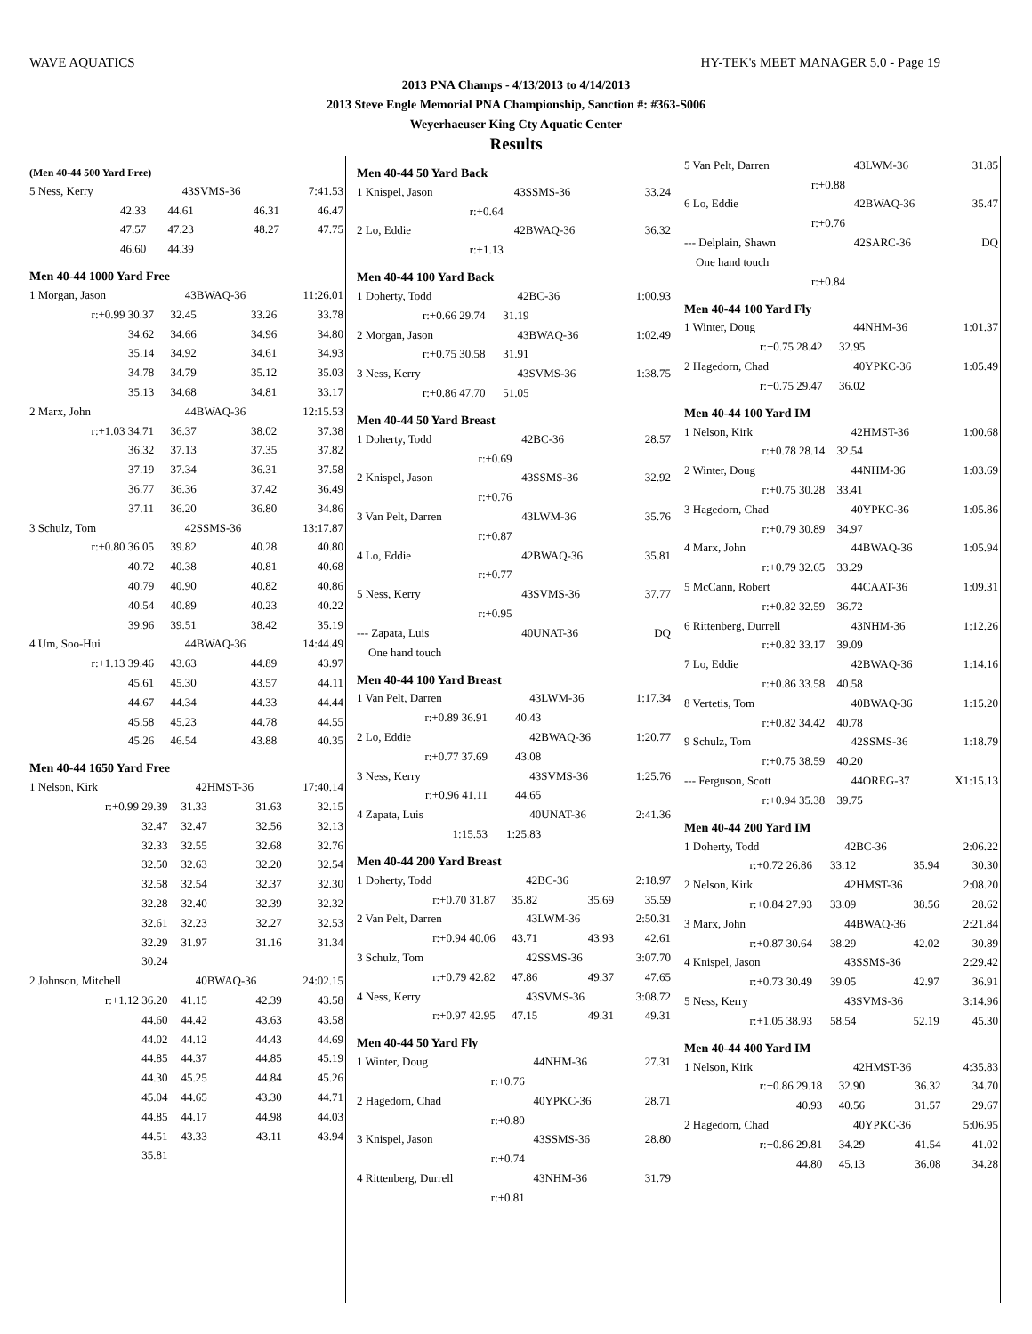WAVE AQUATICS HY-TEK's MEET MANAGER 5.0 - Page 19
2013 PNA Champs - 4/13/2013 to 4/14/2013
2013 Steve Engle Memorial PNA Championship, Sanction #: #363-S006
Weyerhaeuser King Cty Aquatic Center
Results
(Men 40-44 500 Yard Free)
| 5 Ness, Kerry | 43 | SVMS-36 | 7:41.53 |
| 42.33 | 44.61 | 46.31 | 46.47 |
| 47.57 | 47.23 | 48.27 | 47.75 |
| 46.60 | 44.39 | | |
Men 40-44 1000 Yard Free
| 1 Morgan, Jason | 43 | BWAQ-36 | 11:26.01 |
| r:+0.99 30.37 | 32.45 | 33.26 | 33.78 |
| 34.62 | 34.66 | 34.96 | 34.80 |
| 35.14 | 34.92 | 34.61 | 34.93 |
| 34.78 | 34.79 | 35.12 | 35.03 |
| 35.13 | 34.68 | 34.81 | 33.17 |
| 2 Marx, John | 44 | BWAQ-36 | 12:15.53 |
| r:+1.03 34.71 | 36.37 | 38.02 | 37.38 |
| 36.32 | 37.13 | 37.35 | 37.82 |
| 37.19 | 37.34 | 36.31 | 37.58 |
| 36.77 | 36.36 | 37.42 | 36.49 |
| 37.11 | 36.20 | 36.80 | 34.86 |
| 3 Schulz, Tom | 42 | SSMS-36 | 13:17.87 |
| r:+0.80 36.05 | 39.82 | 40.28 | 40.80 |
| 40.72 | 40.38 | 40.81 | 40.68 |
| 40.79 | 40.90 | 40.82 | 40.86 |
| 40.54 | 40.89 | 40.23 | 40.22 |
| 39.96 | 39.51 | 38.42 | 35.19 |
| 4 Um, Soo-Hui | 44 | BWAQ-36 | 14:44.49 |
| r:+1.13 39.46 | 43.63 | 44.89 | 43.97 |
| 45.61 | 45.30 | 43.57 | 44.11 |
| 44.67 | 44.34 | 44.33 | 44.44 |
| 45.58 | 45.23 | 44.78 | 44.55 |
| 45.26 | 46.54 | 43.88 | 40.35 |
Men 40-44 1650 Yard Free
| 1 Nelson, Kirk | 42 | HMST-36 | 17:40.14 |
| r:+0.99 29.39 | 31.33 | 31.63 | 32.15 |
| 32.47 | 32.47 | 32.56 | 32.13 |
| 32.33 | 32.55 | 32.68 | 32.76 |
| 32.50 | 32.63 | 32.20 | 32.54 |
| 32.58 | 32.54 | 32.37 | 32.30 |
| 32.28 | 32.40 | 32.39 | 32.32 |
| 32.61 | 32.23 | 32.27 | 32.53 |
| 32.29 | 31.97 | 31.16 | 31.34 |
| 30.24 | | | |
| 2 Johnson, Mitchell | 40 | BWAQ-36 | 24:02.15 |
| r:+1.12 36.20 | 41.15 | 42.39 | 43.58 |
| 44.60 | 44.42 | 43.63 | 43.58 |
| 44.02 | 44.12 | 44.43 | 44.69 |
| 44.85 | 44.37 | 44.85 | 45.19 |
| 44.30 | 45.25 | 44.84 | 45.26 |
| 45.04 | 44.65 | 43.30 | 44.71 |
| 44.85 | 44.17 | 44.98 | 44.03 |
| 44.51 | 43.33 | 43.11 | 43.94 |
| 35.81 | | | |
Men 40-44 50 Yard Back
| 1 Knispel, Jason | 43 | SSMS-36 | 33.24 |
| r:+0.64 | | | |
| 2 Lo, Eddie | 42 | BWAQ-36 | 36.32 |
| r:+1.13 | | | |
Men 40-44 100 Yard Back
| 1 Doherty, Todd | 42 | BC-36 | 1:00.93 |
| r:+0.66 29.74 | 31.19 | | |
| 2 Morgan, Jason | 43 | BWAQ-36 | 1:02.49 |
| r:+0.75 30.58 | 31.91 | | |
| 3 Ness, Kerry | 43 | SVMS-36 | 1:38.75 |
| r:+0.86 47.70 | 51.05 | | |
Men 40-44 50 Yard Breast
| 1 Doherty, Todd | 42 | BC-36 | 28.57 |
| r:+0.69 | | | |
| 2 Knispel, Jason | 43 | SSMS-36 | 32.92 |
| r:+0.76 | | | |
| 3 Van Pelt, Darren | 43 | LWM-36 | 35.76 |
| r:+0.87 | | | |
| 4 Lo, Eddie | 42 | BWAQ-36 | 35.81 |
| r:+0.77 | | | |
| 5 Ness, Kerry | 43 | SVMS-36 | 37.77 |
| r:+0.95 | | | |
| --- Zapata, Luis | 40 | UNAT-36 | DQ |
| One hand touch | | | |
Men 40-44 100 Yard Breast
| 1 Van Pelt, Darren | 43 | LWM-36 | 1:17.34 |
| r:+0.89 36.91 | 40.43 | | |
| 2 Lo, Eddie | 42 | BWAQ-36 | 1:20.77 |
| r:+0.77 37.69 | 43.08 | | |
| 3 Ness, Kerry | 43 | SVMS-36 | 1:25.76 |
| r:+0.96 41.11 | 44.65 | | |
| 4 Zapata, Luis | 40 | UNAT-36 | 2:41.36 |
| 1:15.53 | 1:25.83 | | |
Men 40-44 200 Yard Breast
| 1 Doherty, Todd | 42 | BC-36 | 2:18.97 |
| r:+0.70 31.87 | 35.82 | 35.69 | 35.59 |
| 2 Van Pelt, Darren | 43 | LWM-36 | 2:50.31 |
| r:+0.94 40.06 | 43.71 | 43.93 | 42.61 |
| 3 Schulz, Tom | 42 | SSMS-36 | 3:07.70 |
| r:+0.79 42.82 | 47.86 | 49.37 | 47.65 |
| 4 Ness, Kerry | 43 | SVMS-36 | 3:08.72 |
| r:+0.97 42.95 | 47.15 | 49.31 | 49.31 |
Men 40-44 50 Yard Fly
| 1 Winter, Doug | 44 | NHM-36 | 27.31 |
| r:+0.76 | | | |
| 2 Hagedorn, Chad | 40 | YPKC-36 | 28.71 |
| r:+0.80 | | | |
| 3 Knispel, Jason | 43 | SSMS-36 | 28.80 |
| r:+0.74 | | | |
| 4 Rittenberg, Durrell | 43 | NHM-36 | 31.79 |
| r:+0.81 | | | |
| 5 Van Pelt, Darren | 43 | LWM-36 | 31.85 |
| r:+0.88 | | | |
| 6 Lo, Eddie | 42 | BWAQ-36 | 35.47 |
| r:+0.76 | | | |
| --- Delplain, Shawn | 42 | SARC-36 | DQ |
| One hand touch | | | |
| r:+0.84 | | | |
Men 40-44 100 Yard Fly
| 1 Winter, Doug | 44 | NHM-36 | 1:01.37 |
| r:+0.75 28.42 | 32.95 | | |
| 2 Hagedorn, Chad | 40 | YPKC-36 | 1:05.49 |
| r:+0.75 29.47 | 36.02 | | |
Men 40-44 100 Yard IM
| 1 Nelson, Kirk | 42 | HMST-36 | 1:00.68 |
| r:+0.78 28.14 | 32.54 | | |
| 2 Winter, Doug | 44 | NHM-36 | 1:03.69 |
| r:+0.75 30.28 | 33.41 | | |
| 3 Hagedorn, Chad | 40 | YPKC-36 | 1:05.86 |
| r:+0.79 30.89 | 34.97 | | |
| 4 Marx, John | 44 | BWAQ-36 | 1:05.94 |
| r:+0.79 32.65 | 33.29 | | |
| 5 McCann, Robert | 44 | CAAT-36 | 1:09.31 |
| r:+0.82 32.59 | 36.72 | | |
| 6 Rittenberg, Durrell | 43 | NHM-36 | 1:12.26 |
| r:+0.82 33.17 | 39.09 | | |
| 7 Lo, Eddie | 42 | BWAQ-36 | 1:14.16 |
| r:+0.86 33.58 | 40.58 | | |
| 8 Vertetis, Tom | 40 | BWAQ-36 | 1:15.20 |
| r:+0.82 34.42 | 40.78 | | |
| 9 Schulz, Tom | 42 | SSMS-36 | 1:18.79 |
| r:+0.75 38.59 | 40.20 | | |
| --- Ferguson, Scott | 44 | OREG-37 | X1:15.13 |
| r:+0.94 35.38 | 39.75 | | |
Men 40-44 200 Yard IM
| 1 Doherty, Todd | 42 | BC-36 | 2:06.22 |
| r:+0.72 26.86 | 33.12 | 35.94 | 30.30 |
| 2 Nelson, Kirk | 42 | HMST-36 | 2:08.20 |
| r:+0.84 27.93 | 33.09 | 38.56 | 28.62 |
| 3 Marx, John | 44 | BWAQ-36 | 2:21.84 |
| r:+0.87 30.64 | 38.29 | 42.02 | 30.89 |
| 4 Knispel, Jason | 43 | SSMS-36 | 2:29.42 |
| r:+0.73 30.49 | 39.05 | 42.97 | 36.91 |
| 5 Ness, Kerry | 43 | SVMS-36 | 3:14.96 |
| r:+1.05 38.93 | 58.54 | 52.19 | 45.30 |
Men 40-44 400 Yard IM
| 1 Nelson, Kirk | 42 | HMST-36 | 4:35.83 |
| r:+0.86 29.18 | 32.90 | 36.32 | 34.70 |
| 40.93 | 40.56 | 31.57 | 29.67 |
| 2 Hagedorn, Chad | 40 | YPKC-36 | 5:06.95 |
| r:+0.86 29.81 | 34.29 | 41.54 | 41.02 |
| 44.80 | 45.13 | 36.08 | 34.28 |